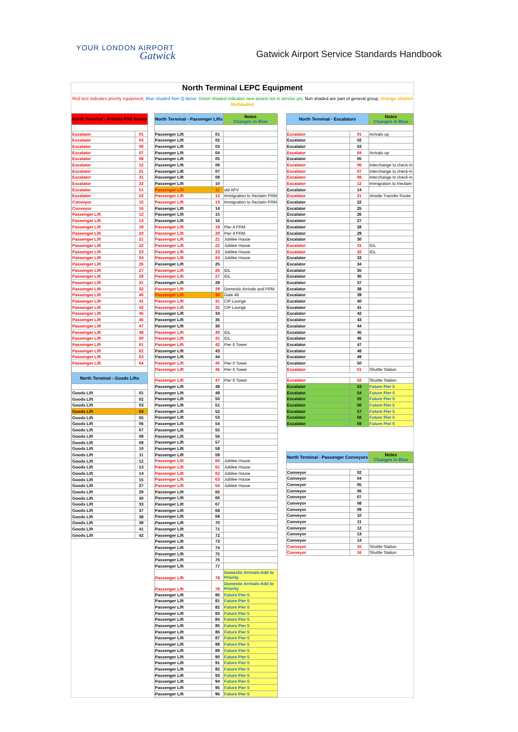YOUR LONDON AIRPORT
Gatwick
Gatwick Airport Service Standards Handbook
North Terminal LEPC Equipment
Red text indicates priority equipment, Blue shaded Non Q factor, Green shaded indicates new assets not in service yet, Non shaded are part of general group, Orange shaded Mothballed
| North Terminal - Priority PSE Group | |
| --- | --- |
| Escalator | 01 |
| Escalator | 04 |
| Escalator | 06 |
| Escalator | 07 |
| Escalator | 08 |
| Escalator | 12 |
| Escalator | 21 |
| Escalator | 31 |
| Escalator | 32 |
| Escalator | 51 |
| Escalator | 52 |
| Conveyor | 15 |
| Conveyor | 16 |
| Passenger Lift | 12 |
| Passenger Lift | 13 |
| Passenger Lift | 19 |
| Passenger Lift | 20 |
| Passenger Lift | 21 |
| Passenger Lift | 22 |
| Passenger Lift | 23 |
| Passenger Lift | 24 |
| Passenger Lift | 26 |
| Passenger Lift | 27 |
| Passenger Lift | 29 |
| Passenger Lift | 31 |
| Passenger Lift | 32 |
| Passenger Lift | 40 |
| Passenger Lift | 41 |
| Passenger Lift | 42 |
| Passenger Lift | 45 |
| Passenger Lift | 46 |
| Passenger Lift | 47 |
| Passenger Lift | 48 |
| Passenger Lift | 60 |
| Passenger Lift | 61 |
| Passenger Lift | 62 |
| Passenger Lift | 63 |
| Passenger Lift | 64 |
| North Terminal - Goods Lifts | |
| Goods Lift | 01 |
| Goods Lift | 02 |
| Goods Lift | 03 |
| Goods Lift | 04 |
| Goods Lift | 05 |
| Goods Lift | 06 |
| Goods Lift | 07 |
| Goods Lift | 08 |
| Goods Lift | 09 |
| Goods Lift | 10 |
| Goods Lift | 11 |
| Goods Lift | 12 |
| Goods Lift | 13 |
| Goods Lift | 14 |
| Goods Lift | 15 |
| Goods Lift | 27 |
| Goods Lift | 29 |
| Goods Lift | 30 |
| Goods Lift | 33 |
| Goods Lift | 37 |
| Goods Lift | 38 |
| Goods Lift | 39 |
| Goods Lift | 41 |
| Goods Lift | 42 |
| North Terminal - Passenger Lifts | | Notes Changes in Blue |
| --- | --- | --- |
| Passenger Lift | 01 | |
| Passenger Lift | 02 | |
| Passenger Lift | 03 | |
| Passenger Lift | 04 | |
| Passenger Lift | 05 | |
| Passenger Lift | 06 | |
| Passenger Lift | 07 | |
| Passenger Lift | 08 | |
| Passenger Lift | 10 | |
| Passenger Lift | 11 | old APV |
| Passenger Lift | 12 | Immigration to Reclaim PRM |
| Passenger Lift | 13 | Immigration to Reclaim PRM |
| Passenger Lift | 14 | |
| Passenger Lift | 15 | |
| Passenger Lift | 16 | |
| Passenger Lift | 19 | Pier 4 PRM |
| Passenger Lift | 20 | Pier 4 PRM |
| Passenger Lift | 21 | Jubilee House |
| Passenger Lift | 22 | Jubilee House |
| Passenger Lift | 23 | Jubilee House |
| Passenger Lift | 24 | Jubilee House |
| Passenger Lift | 25 | |
| Passenger Lift | 26 | IDL |
| Passenger Lift | 27 | IDL |
| Passenger Lift | 28 | |
| Passenger Lift | 29 | Domestic Arrivals and PRM |
| Passenger Lift | 30 | Gate 48 |
| Passenger Lift | 31 | CIP Lounge |
| Passenger Lift | 32 | CIP Lounge |
| Passenger Lift | 34 | |
| Passenger Lift | 35 | |
| Passenger Lift | 36 | |
| Passenger Lift | 40 | IDL |
| Passenger Lift | 41 | IDL |
| Passenger Lift | 42 | Pier 6 Tower |
| Passenger Lift | 43 | |
| Passenger Lift | 44 | |
| Passenger Lift | 45 | Pier 6 Tower |
| Passenger Lift | 46 | Pier 6 Tower |
| Passenger Lift | 47 | Pier 6 Tower |
| Passenger Lift | 48 | |
| Passenger Lift | 49 | |
| Passenger Lift | 50 | |
| Passenger Lift | 51 | |
| Passenger Lift | 52 | |
| Passenger Lift | 53 | |
| Passenger Lift | 54 | |
| Passenger Lift | 55 | |
| Passenger Lift | 56 | |
| Passenger Lift | 57 | |
| Passenger Lift | 58 | |
| Passenger Lift | 59 | |
| Passenger Lift | 60 | Jubilee House |
| Passenger Lift | 61 | Jubilee House |
| Passenger Lift | 62 | Jubilee House |
| Passenger Lift | 63 | Jubilee House |
| Passenger Lift | 64 | Jubilee House |
| Passenger Lift | 65 | |
| Passenger Lift | 66 | |
| Passenger Lift | 67 | |
| Passenger Lift | 68 | |
| Passenger Lift | 69 | |
| Passenger Lift | 70 | |
| Passenger Lift | 71 | |
| Passenger Lift | 72 | |
| Passenger Lift | 73 | |
| Passenger Lift | 74 | |
| Passenger Lift | 75 | |
| Passenger Lift | 76 | |
| Passenger Lift | 77 | |
| Passenger Lift | 78 | Domestic Arrivals-Add to Priority |
| Passenger Lift | 79 | Domestic Arrivals-Add to Priority |
| Passenger Lift | 80 | Future Pier 5 |
| Passenger Lift | 81 | Future Pier 5 |
| Passenger Lift | 82 | Future Pier 5 |
| Passenger Lift | 83 | Future Pier 5 |
| Passenger Lift | 84 | Future Pier 5 |
| Passenger Lift | 85 | Future Pier 5 |
| Passenger Lift | 86 | Future Pier 5 |
| Passenger Lift | 87 | Future Pier 5 |
| Passenger Lift | 88 | Future Pier 5 |
| Passenger Lift | 89 | Future Pier 5 |
| Passenger Lift | 90 | Future Pier 5 |
| Passenger Lift | 91 | Future Pier 5 |
| Passenger Lift | 92 | Future Pier 5 |
| Passenger Lift | 93 | Future Pier 5 |
| Passenger Lift | 94 | Future Pier 5 |
| Passenger Lift | 95 | Future Pier 5 |
| Passenger Lift | 96 | Future Pier 5 |
| North Terminal - Escalators | | Notes Changes in Blue |
| --- | --- | --- |
| Escalator | 01 | Arrivals up |
| Escalator | 02 | |
| Escalator | 03 | |
| Escalator | 04 | Arrivals up |
| Escalator | 05 | |
| Escalator | 06 | Interchange to check-in |
| Escalator | 07 | Interchange to check-in |
| Escalator | 08 | Interchange to check-in |
| Escalator | 12 | Immigration to Reclaim |
| Escalator | 14 | |
| Escalator | 21 | Airside Transfer Route |
| Escalator | 22 | |
| Escalator | 25 | |
| Escalator | 26 | |
| Escalator | 27 | |
| Escalator | 28 | |
| Escalator | 29 | |
| Escalator | 30 | |
| Escalator | 31 | IDL |
| Escalator | 32 | IDL |
| Escalator | 33 | |
| Escalator | 34 | |
| Escalator | 35 | |
| Escalator | 36 | |
| Escalator | 37 | |
| Escalator | 38 | |
| Escalator | 39 | |
| Escalator | 40 | |
| Escalator | 41 | |
| Escalator | 42 | |
| Escalator | 43 | |
| Escalator | 44 | |
| Escalator | 45 | |
| Escalator | 46 | |
| Escalator | 47 | |
| Escalator | 48 | |
| Escalator | 49 | |
| Escalator | 50 | |
| Escalator | 51 | Shuttle Station |
| Escalator | 52 | Shuttle Station |
| Escalator | 53 | Future Pier 5 |
| Escalator | 54 | Future Pier 5 |
| Escalator | 55 | Future Pier 5 |
| Escalator | 56 | Future Pier 5 |
| Escalator | 57 | Future Pier 5 |
| Escalator | 58 | Future Pier 5 |
| Escalator | 59 | Future Pier 5 |
| North Terminal - Passenger Conveyors | | Notes Changes in Blue |
| Conveyor | 02 | |
| Conveyor | 04 | |
| Conveyor | 05 | |
| Conveyor | 06 | |
| Conveyor | 07 | |
| Conveyor | 08 | |
| Conveyor | 09 | |
| Conveyor | 10 | |
| Conveyor | 11 | |
| Conveyor | 12 | |
| Conveyor | 13 | |
| Conveyor | 14 | |
| Conveyor | 15 | Shuttle Station |
| Conveyor | 16 | Shuttle Station |